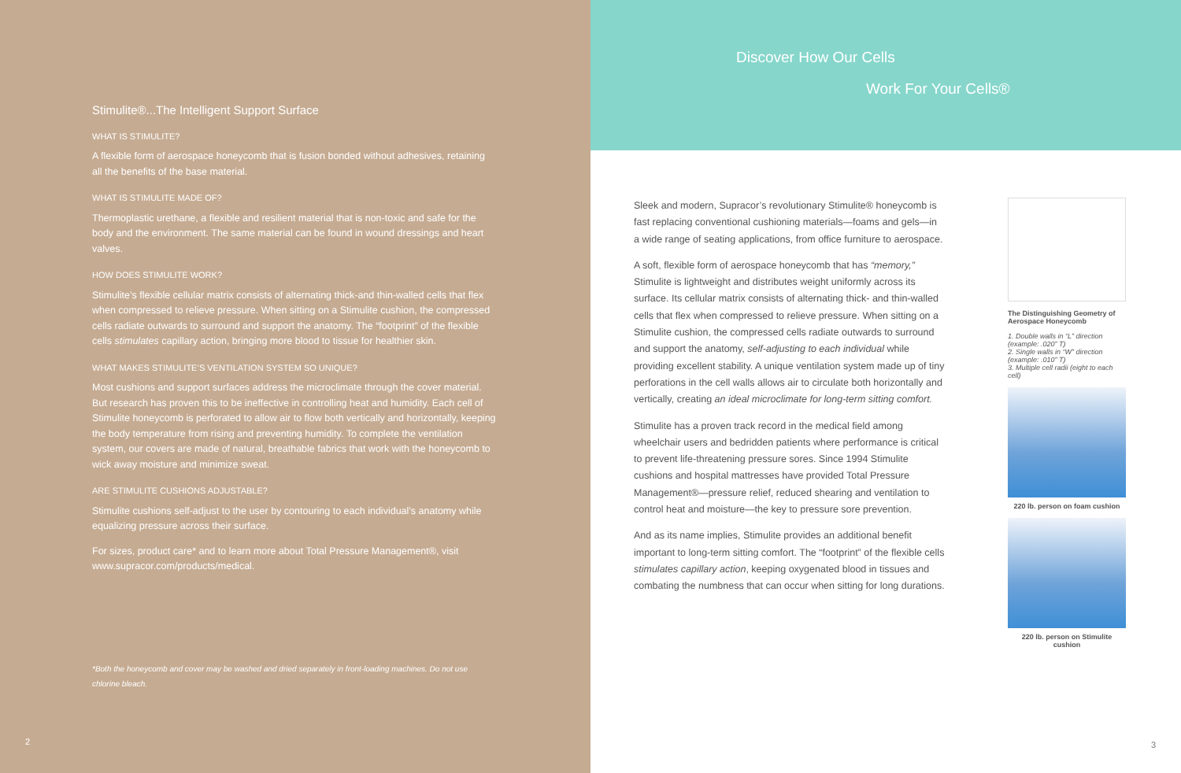Stimulite®...The Intelligent Support Surface
WHAT IS STIMULITE?
A flexible form of aerospace honeycomb that is fusion bonded without adhesives, retaining all the benefits of the base material.
WHAT IS STIMULITE MADE OF?
Thermoplastic urethane, a flexible and resilient material that is non-toxic and safe for the body and the environment. The same material can be found in wound dressings and heart valves.
HOW DOES STIMULITE WORK?
Stimulite’s flexible cellular matrix consists of alternating thick-and thin-walled cells that flex when compressed to relieve pressure. When sitting on a Stimulite cushion, the compressed cells radiate outwards to surround and support the anatomy. The “footprint” of the flexible cells stimulates capillary action, bringing more blood to tissue for healthier skin.
WHAT MAKES STIMULITE’S VENTILATION SYSTEM SO UNIQUE?
Most cushions and support surfaces address the microclimate through the cover material. But research has proven this to be ineffective in controlling heat and humidity. Each cell of Stimulite honeycomb is perforated to allow air to flow both vertically and horizontally, keeping the body temperature from rising and preventing humidity. To complete the ventilation system, our covers are made of natural, breathable fabrics that work with the honeycomb to wick away moisture and minimize sweat.
ARE STIMULITE CUSHIONS ADJUSTABLE?
Stimulite cushions self-adjust to the user by contouring to each individual’s anatomy while equalizing pressure across their surface.
For sizes, product care* and to learn more about Total Pressure Management®, visit www.supracor.com/products/medical.
*Both the honeycomb and cover may be washed and dried separately in front-loading machines. Do not use chlorine bleach.
2
Discover How Our Cells
Work For Your Cells®
Sleek and modern, Supracor’s revolutionary Stimulite® honeycomb is fast replacing conventional cushioning materials—foams and gels—in a wide range of seating applications, from office furniture to aerospace.
A soft, flexible form of aerospace honeycomb that has “memory,” Stimulite is lightweight and distributes weight uniformly across its surface. Its cellular matrix consists of alternating thick- and thin-walled cells that flex when compressed to relieve pressure. When sitting on a Stimulite cushion, the compressed cells radiate outwards to surround and support the anatomy, self-adjusting to each individual while providing excellent stability. A unique ventilation system made up of tiny perforations in the cell walls allows air to circulate both horizontally and vertically, creating an ideal microclimate for long-term sitting comfort.
Stimulite has a proven track record in the medical field among wheelchair users and bedridden patients where performance is critical to prevent life-threatening pressure sores. Since 1994 Stimulite cushions and hospital mattresses have provided Total Pressure Management®—pressure relief, reduced shearing and ventilation to control heat and moisture—the key to pressure sore prevention.
And as its name implies, Stimulite provides an additional benefit important to long-term sitting comfort. The “footprint” of the flexible cells stimulates capillary action, keeping oxygenated blood in tissues and combating the numbness that can occur when sitting for long durations.
The Distinguishing Geometry of Aerospace Honeycomb
1. Double walls in “L” direction (example: .020” T)
2. Single walls in “W” direction (example: .010” T)
3. Multiple cell radii (eight to each cell)
220 lb. person on foam cushion
220 lb. person on Stimulite cushion
3